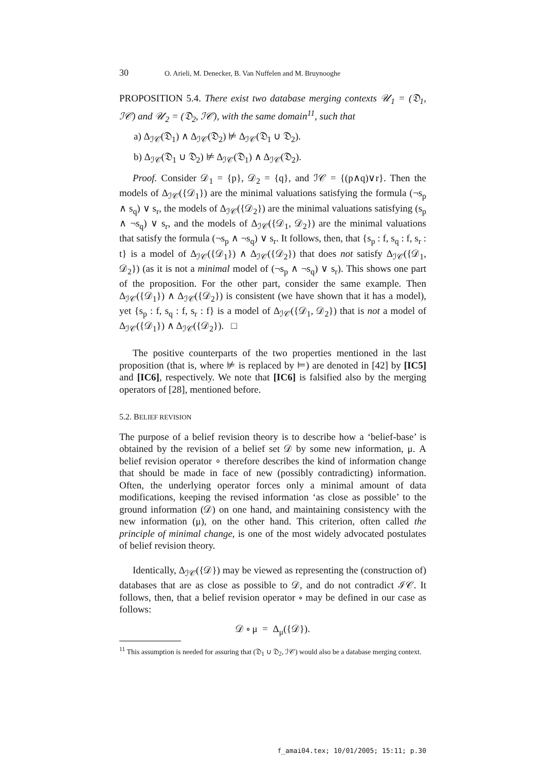30 O. Arieli, M. Denecker, B. Van Nuffelen and M. Bruynooghe
PROPOSITION 5.4. There exist two database merging contexts 𝒰<sub>1</sub> = (𝔇<sub>1</sub>, ℐ𝒞) and 𝒰<sub>2</sub> = (𝔇<sub>2</sub>, ℐ𝒞), with the same domain<sup>11</sup>, such that
a) Δ<sub>ℐ𝒞</sub>(𝔇<sub>1</sub>) ∧ Δ<sub>ℐ𝒞</sub>(𝔇<sub>2</sub>) ⊭ Δ<sub>ℐ𝒞</sub>(𝔇<sub>1</sub> ∪ 𝔇<sub>2</sub>).
b) Δ<sub>ℐ𝒞</sub>(𝔇<sub>1</sub> ∪ 𝔇<sub>2</sub>) ⊭ Δ<sub>ℐ𝒞</sub>(𝔇<sub>1</sub>) ∧ Δ<sub>ℐ𝒞</sub>(𝔇<sub>2</sub>).
Proof. Consider 𝒟<sub>1</sub> = {p}, 𝒟<sub>2</sub> = {q}, and ℐ𝒞 = {(p∧q)∨r}. Then the models of Δ<sub>ℐ𝒞</sub>({𝒟<sub>1</sub>}) are the minimal valuations satisfying the formula (¬s<sub>p</sub> ∧ s<sub>q</sub>) ∨ s<sub>r</sub>, the models of Δ<sub>ℐ𝒞</sub>({𝒟<sub>2</sub>}) are the minimal valuations satisfying (s<sub>p</sub> ∧ ¬s<sub>q</sub>) ∨ s<sub>r</sub>, and the models of Δ<sub>ℐ𝒞</sub>({𝒟<sub>1</sub>, 𝒟<sub>2</sub>}) are the minimal valuations that satisfy the formula (¬s<sub>p</sub> ∧ ¬s<sub>q</sub>) ∨ s<sub>r</sub>. It follows, then, that {s<sub>p</sub> : f, s<sub>q</sub> : f, s<sub>r</sub> : t} is a model of Δ<sub>ℐ𝒞</sub>({𝒟<sub>1</sub>}) ∧ Δ<sub>ℐ𝒞</sub>({𝒟<sub>2</sub>}) that does not satisfy Δ<sub>ℐ𝒞</sub>({𝒟<sub>1</sub>, 𝒟<sub>2</sub>}) (as it is not a minimal model of (¬s<sub>p</sub> ∧ ¬s<sub>q</sub>) ∨ s<sub>r</sub>). This shows one part of the proposition. For the other part, consider the same example. Then Δ<sub>ℐ𝒞</sub>({𝒟<sub>1</sub>}) ∧ Δ<sub>ℐ𝒞</sub>({𝒟<sub>2</sub>}) is consistent (we have shown that it has a model), yet {s<sub>p</sub> : f, s<sub>q</sub> : f, s<sub>r</sub> : f} is a model of Δ<sub>ℐ𝒞</sub>({𝒟<sub>1</sub>, 𝒟<sub>2</sub>}) that is not a model of Δ<sub>ℐ𝒞</sub>({𝒟<sub>1</sub>}) ∧ Δ<sub>ℐ𝒞</sub>({𝒟<sub>2</sub>}). □
The positive counterparts of the two properties mentioned in the last proposition (that is, where ⊭ is replaced by ⊨) are denoted in [42] by [IC5] and [IC6], respectively. We note that [IC6] is falsified also by the merging operators of [28], mentioned before.
5.2. BELIEF REVISION
The purpose of a belief revision theory is to describe how a ‘belief-base’ is obtained by the revision of a belief set 𝒟 by some new information, μ. A belief revision operator ∘ therefore describes the kind of information change that should be made in face of new (possibly contradicting) information. Often, the underlying operator forces only a minimal amount of data modifications, keeping the revised information ‘as close as possible’ to the ground information (𝒟) on one hand, and maintaining consistency with the new information (μ), on the other hand. This criterion, often called the principle of minimal change, is one of the most widely advocated postulates of belief revision theory.
Identically, Δ<sub>ℐ𝒞</sub>({𝒟}) may be viewed as representing the (construction of) databases that are as close as possible to 𝒟, and do not contradict ℐ𝒞. It follows, then, that a belief revision operator ∘ may be defined in our case as follows:
𝒟 ∘ μ = Δ<sub>μ</sub>({𝒟}).
<sup>11</sup> This assumption is needed for assuring that (𝔇<sub>1</sub> ∪ 𝔇<sub>2</sub>, ℐ𝒞) would also be a database merging context.
f_amai04.tex; 10/01/2005; 15:11; p.30